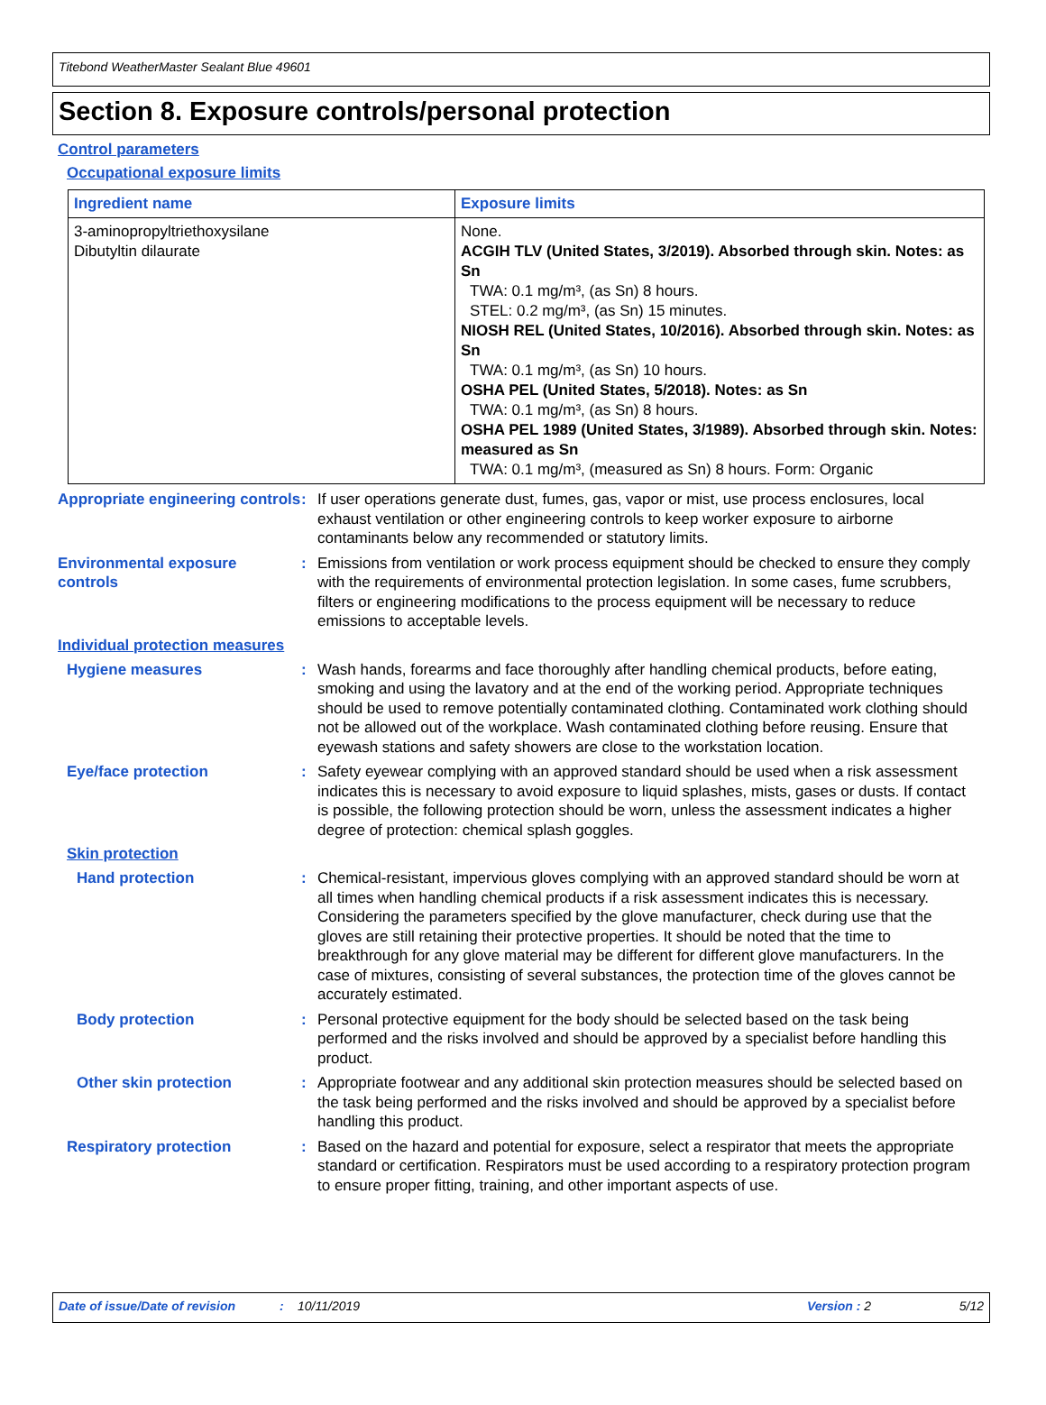Titebond WeatherMaster Sealant Blue 49601
Section 8. Exposure controls/personal protection
Control parameters
Occupational exposure limits
| Ingredient name | Exposure limits |
| --- | --- |
| 3-aminopropyltriethoxysilane Dibutyltin dilaurate | None. ACGIH TLV (United States, 3/2019). Absorbed through skin. Notes: as Sn TWA: 0.1 mg/m³, (as Sn) 8 hours. STEL: 0.2 mg/m³, (as Sn) 15 minutes. NIOSH REL (United States, 10/2016). Absorbed through skin. Notes: as Sn TWA: 0.1 mg/m³, (as Sn) 10 hours. OSHA PEL (United States, 5/2018). Notes: as Sn TWA: 0.1 mg/m³, (as Sn) 8 hours. OSHA PEL 1989 (United States, 3/1989). Absorbed through skin. Notes: measured as Sn TWA: 0.1 mg/m³, (measured as Sn) 8 hours. Form: Organic |
Appropriate engineering controls
: If user operations generate dust, fumes, gas, vapor or mist, use process enclosures, local exhaust ventilation or other engineering controls to keep worker exposure to airborne contaminants below any recommended or statutory limits.
Environmental exposure controls
: Emissions from ventilation or work process equipment should be checked to ensure they comply with the requirements of environmental protection legislation. In some cases, fume scrubbers, filters or engineering modifications to the process equipment will be necessary to reduce emissions to acceptable levels.
Individual protection measures
Hygiene measures : Wash hands, forearms and face thoroughly after handling chemical products, before eating, smoking and using the lavatory and at the end of the working period. Appropriate techniques should be used to remove potentially contaminated clothing. Contaminated work clothing should not be allowed out of the workplace. Wash contaminated clothing before reusing. Ensure that eyewash stations and safety showers are close to the workstation location.
Eye/face protection : Safety eyewear complying with an approved standard should be used when a risk assessment indicates this is necessary to avoid exposure to liquid splashes, mists, gases or dusts. If contact is possible, the following protection should be worn, unless the assessment indicates a higher degree of protection: chemical splash goggles.
Skin protection
Hand protection : Chemical-resistant, impervious gloves complying with an approved standard should be worn at all times when handling chemical products if a risk assessment indicates this is necessary. Considering the parameters specified by the glove manufacturer, check during use that the gloves are still retaining their protective properties. It should be noted that the time to breakthrough for any glove material may be different for different glove manufacturers. In the case of mixtures, consisting of several substances, the protection time of the gloves cannot be accurately estimated.
Body protection : Personal protective equipment for the body should be selected based on the task being performed and the risks involved and should be approved by a specialist before handling this product.
Other skin protection : Appropriate footwear and any additional skin protection measures should be selected based on the task being performed and the risks involved and should be approved by a specialist before handling this product.
Respiratory protection : Based on the hazard and potential for exposure, select a respirator that meets the appropriate standard or certification. Respirators must be used according to a respiratory protection program to ensure proper fitting, training, and other important aspects of use.
Date of issue/Date of revision: 10/11/2019 Version : 2 5/12